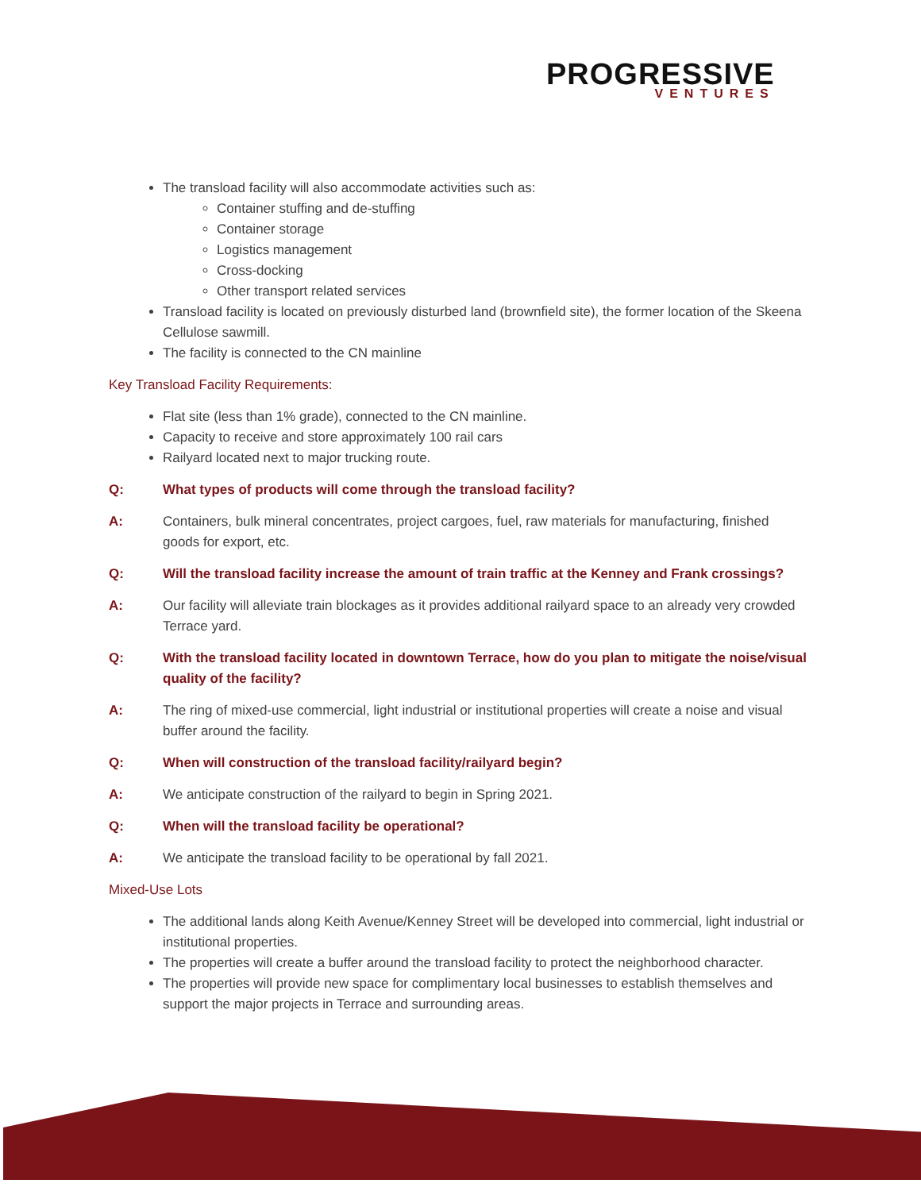PROGRESSIVE
VENTURES
The transload facility will also accommodate activities such as:
Container stuffing and de-stuffing
Container storage
Logistics management
Cross-docking
Other transport related services
Transload facility is located on previously disturbed land (brownfield site), the former location of the Skeena Cellulose sawmill.
The facility is connected to the CN mainline
Key Transload Facility Requirements:
Flat site (less than 1% grade), connected to the CN mainline.
Capacity to receive and store approximately 100 rail cars
Railyard located next to major trucking route.
Q: What types of products will come through the transload facility?
A: Containers, bulk mineral concentrates, project cargoes, fuel, raw materials for manufacturing, finished goods for export, etc.
Q: Will the transload facility increase the amount of train traffic at the Kenney and Frank crossings?
A: Our facility will alleviate train blockages as it provides additional railyard space to an already very crowded Terrace yard.
Q: With the transload facility located in downtown Terrace, how do you plan to mitigate the noise/visual quality of the facility?
A: The ring of mixed-use commercial, light industrial or institutional properties will create a noise and visual buffer around the facility.
Q: When will construction of the transload facility/railyard begin?
A: We anticipate construction of the railyard to begin in Spring 2021.
Q: When will the transload facility be operational?
A: We anticipate the transload facility to be operational by fall 2021.
Mixed-Use Lots
The additional lands along Keith Avenue/Kenney Street will be developed into commercial, light industrial or institutional properties.
The properties will create a buffer around the transload facility to protect the neighborhood character.
The properties will provide new space for complimentary local businesses to establish themselves and support the major projects in Terrace and surrounding areas.